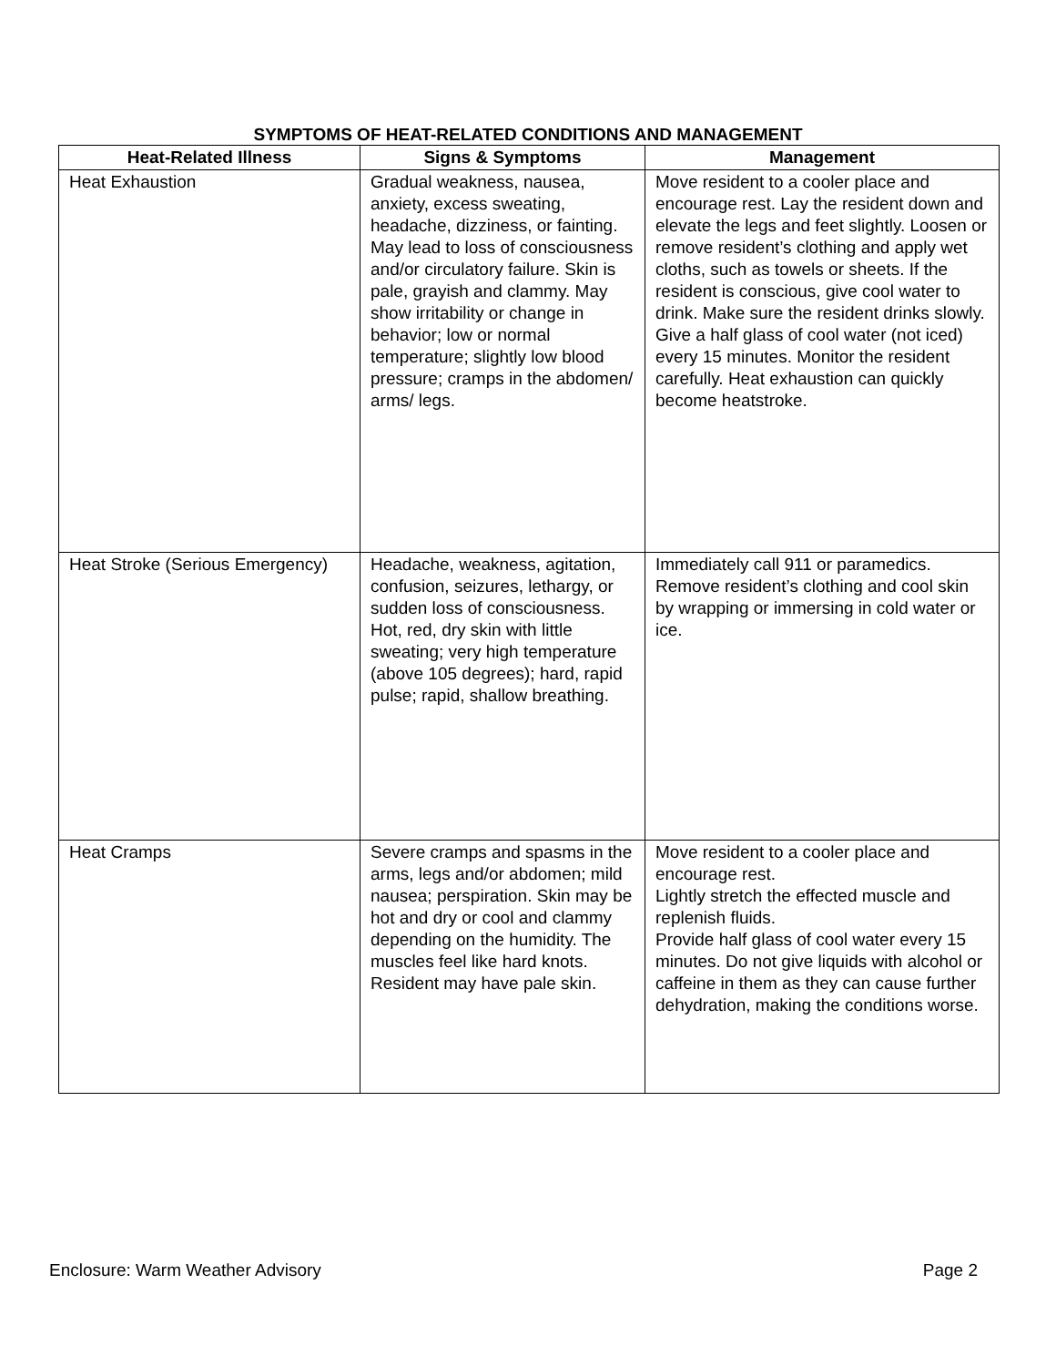SYMPTOMS OF HEAT-RELATED CONDITIONS AND MANAGEMENT
| Heat-Related Illness | Signs & Symptoms | Management |
| --- | --- | --- |
| Heat Exhaustion | Gradual weakness, nausea, anxiety, excess sweating, headache, dizziness, or fainting. May lead to loss of consciousness and/or circulatory failure. Skin is pale, grayish and clammy. May show irritability or change in behavior; low or normal temperature; slightly low blood pressure; cramps in the abdomen/ arms/ legs. | Move resident to a cooler place and encourage rest. Lay the resident down and elevate the legs and feet slightly. Loosen or remove resident’s clothing and apply wet cloths, such as towels or sheets. If the resident is conscious, give cool water to drink. Make sure the resident drinks slowly. Give a half glass of cool water (not iced) every 15 minutes. Monitor the resident carefully. Heat exhaustion can quickly become heatstroke. |
| Heat Stroke (Serious Emergency) | Headache, weakness, agitation, confusion, seizures, lethargy, or sudden loss of consciousness. Hot, red, dry skin with little sweating; very high temperature (above 105 degrees); hard, rapid pulse; rapid, shallow breathing. | Immediately call 911 or paramedics. Remove resident’s clothing and cool skin by wrapping or immersing in cold water or ice. |
| Heat Cramps | Severe cramps and spasms in the arms, legs and/or abdomen; mild nausea; perspiration. Skin may be hot and dry or cool and clammy depending on the humidity. The muscles feel like hard knots. Resident may have pale skin. | Move resident to a cooler place and encourage rest. Lightly stretch the effected muscle and replenish fluids. Provide half glass of cool water every 15 minutes. Do not give liquids with alcohol or caffeine in them as they can cause further dehydration, making the conditions worse. |
Enclosure: Warm Weather Advisory Page 2